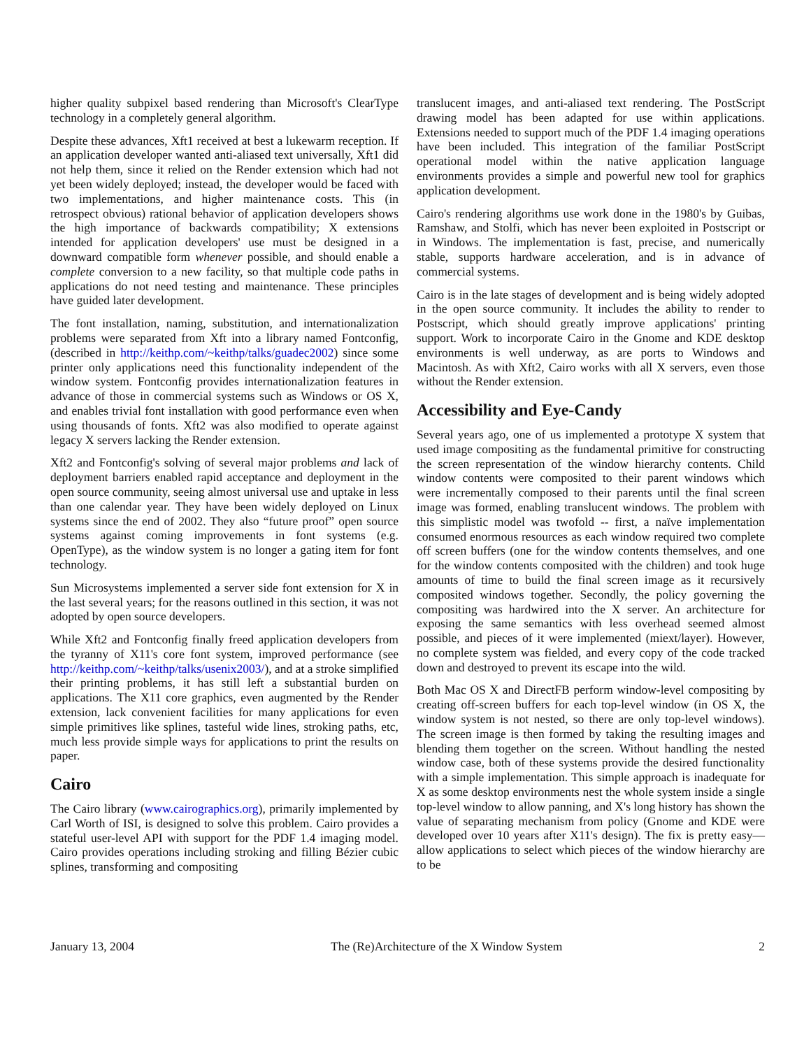higher quality subpixel based rendering than Microsoft's ClearType technology in a completely general algorithm.
Despite these advances, Xft1 received at best a lukewarm reception. If an application developer wanted anti-aliased text universally, Xft1 did not help them, since it relied on the Render extension which had not yet been widely deployed; instead, the developer would be faced with two implementations, and higher maintenance costs. This (in retrospect obvious) rational behavior of application developers shows the high importance of backwards compatibility; X extensions intended for application developers' use must be designed in a downward compatible form whenever possible, and should enable a complete conversion to a new facility, so that multiple code paths in applications do not need testing and maintenance. These principles have guided later development.
The font installation, naming, substitution, and internationalization problems were separated from Xft into a library named Fontconfig, (described in http://keithp.com/~keithp/talks/guadec2002) since some printer only applications need this functionality independent of the window system. Fontconfig provides internationalization features in advance of those in commercial systems such as Windows or OS X, and enables trivial font installation with good performance even when using thousands of fonts. Xft2 was also modified to operate against legacy X servers lacking the Render extension.
Xft2 and Fontconfig's solving of several major problems and lack of deployment barriers enabled rapid acceptance and deployment in the open source community, seeing almost universal use and uptake in less than one calendar year. They have been widely deployed on Linux systems since the end of 2002. They also “future proof” open source systems against coming improvements in font systems (e.g. OpenType), as the window system is no longer a gating item for font technology.
Sun Microsystems implemented a server side font extension for X in the last several years; for the reasons outlined in this section, it was not adopted by open source developers.
While Xft2 and Fontconfig finally freed application developers from the tyranny of X11's core font system, improved performance (see http://keithp.com/~keithp/talks/usenix2003/), and at a stroke simplified their printing problems, it has still left a substantial burden on applications. The X11 core graphics, even augmented by the Render extension, lack convenient facilities for many applications for even simple primitives like splines, tasteful wide lines, stroking paths, etc, much less provide simple ways for applications to print the results on paper.
Cairo
The Cairo library (www.cairographics.org), primarily implemented by Carl Worth of ISI, is designed to solve this problem. Cairo provides a stateful user-level API with support for the PDF 1.4 imaging model. Cairo provides operations including stroking and filling Bézier cubic splines, transforming and compositing
translucent images, and anti-aliased text rendering. The PostScript drawing model has been adapted for use within applications. Extensions needed to support much of the PDF 1.4 imaging operations have been included. This integration of the familiar PostScript operational model within the native application language environments provides a simple and powerful new tool for graphics application development.
Cairo's rendering algorithms use work done in the 1980's by Guibas, Ramshaw, and Stolfi, which has never been exploited in Postscript or in Windows. The implementation is fast, precise, and numerically stable, supports hardware acceleration, and is in advance of commercial systems.
Cairo is in the late stages of development and is being widely adopted in the open source community. It includes the ability to render to Postscript, which should greatly improve applications' printing support. Work to incorporate Cairo in the Gnome and KDE desktop environments is well underway, as are ports to Windows and Macintosh. As with Xft2, Cairo works with all X servers, even those without the Render extension.
Accessibility and Eye-Candy
Several years ago, one of us implemented a prototype X system that used image compositing as the fundamental primitive for constructing the screen representation of the window hierarchy contents. Child window contents were composited to their parent windows which were incrementally composed to their parents until the final screen image was formed, enabling translucent windows. The problem with this simplistic model was twofold -- first, a naïve implementation consumed enormous resources as each window required two complete off screen buffers (one for the window contents themselves, and one for the window contents composited with the children) and took huge amounts of time to build the final screen image as it recursively composited windows together. Secondly, the policy governing the compositing was hardwired into the X server. An architecture for exposing the same semantics with less overhead seemed almost possible, and pieces of it were implemented (miext/layer). However, no complete system was fielded, and every copy of the code tracked down and destroyed to prevent its escape into the wild.
Both Mac OS X and DirectFB perform window-level compositing by creating off-screen buffers for each top-level window (in OS X, the window system is not nested, so there are only top-level windows). The screen image is then formed by taking the resulting images and blending them together on the screen. Without handling the nested window case, both of these systems provide the desired functionality with a simple implementation. This simple approach is inadequate for X as some desktop environments nest the whole system inside a single top-level window to allow panning, and X's long history has shown the value of separating mechanism from policy (Gnome and KDE were developed over 10 years after X11's design). The fix is pretty easy—allow applications to select which pieces of the window hierarchy are to be
January 13, 2004 The (Re)Architecture of the X Window System 2